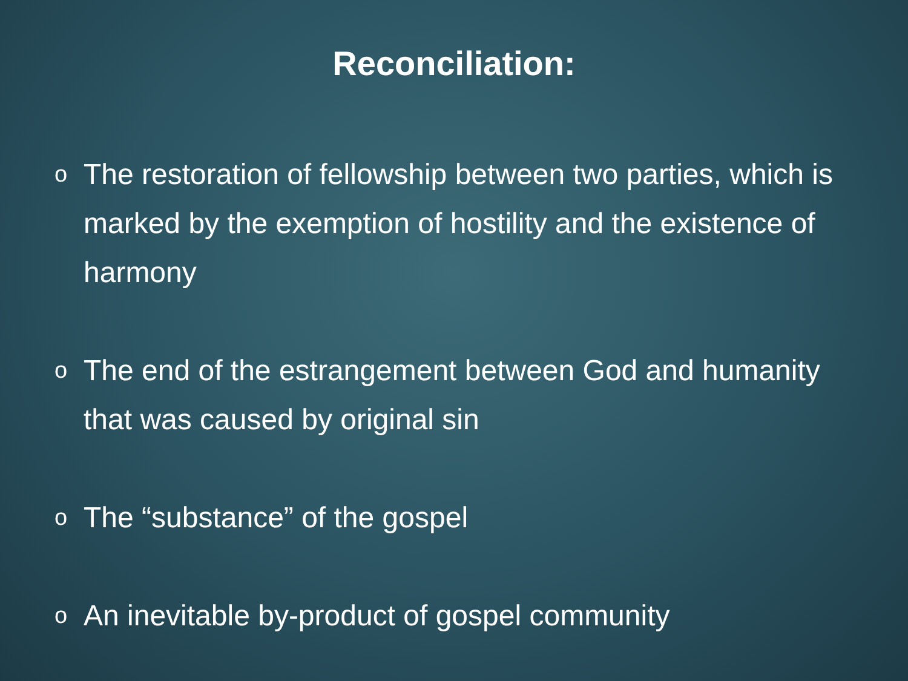Reconciliation:
o The restoration of fellowship between two parties, which is marked by the exemption of hostility and the existence of harmony
o The end of the estrangement between God and humanity that was caused by original sin
o The “substance” of the gospel
o An inevitable by-product of gospel community